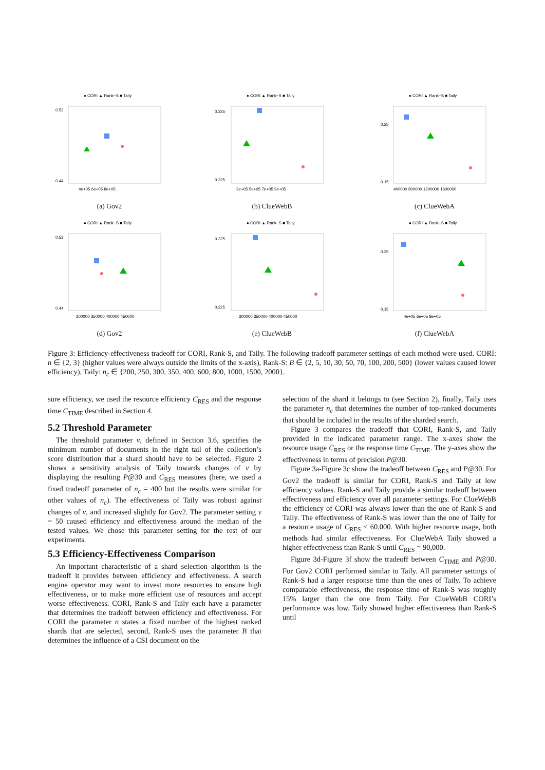● CORI ▲ Rank−S ■ Taily
0.52
0.44
4e+05 6e+05 8e+05
(a) Gov2
● CORI ▲ Rank−S ■ Taily
0.325
0.225
3e+05 5e+05 7e+05 9e+05
(b) ClueWebB
● CORI ▲ Rank−S ■ Taily
0.25
0.15
400000 800000 1200000 1600000
(c) ClueWebA
● CORI ▲ Rank−S ■ Taily
0.52
0.44
300000 350000 400000 450000
(d) Gov2
● CORI ▲ Rank−S ■ Taily
0.325
0.225
300000 350000 400000 450000
(e) ClueWebB
● CORI ▲ Rank−S ■ Taily
0.25
0.15
4e+05 6e+05 8e+05
(f) ClueWebA
Figure 3: Efficiency-effectiveness tradeoff for CORI, Rank-S, and Taily. The following tradeoff parameter settings of each method were used. CORI: n ∈ {2, 3} (higher values were always outside the limits of the x-axis), Rank-S: B ∈ {2, 5, 10, 30, 50, 70, 100, 200, 500} (lower values caused lower efficiency), Taily: n<sub>c</sub> ∈ {200, 250, 300, 350, 400, 600, 800, 1000, 1500, 2000}.
sure efficiency, we used the resource efficiency C<sub>RES</sub> and the response time C<sub>TIME</sub> described in Section 4.
5.2 Threshold Parameter
The threshold parameter v, defined in Section 3.6, specifies the minimum number of documents in the right tail of the collection’s score distribution that a shard should have to be selected. Figure 2 shows a sensitivity analysis of Taily towards changes of v by displaying the resulting P@30 and C<sub>RES</sub> measures (here, we used a fixed tradeoff parameter of n<sub>c</sub> = 400 but the results were similar for other values of n<sub>c</sub>). The effectiveness of Taily was robust against changes of v, and increased slightly for Gov2. The parameter setting v = 50 caused efficiency and effectiveness around the median of the tested values. We chose this parameter setting for the rest of our experiments.
5.3 Efficiency-Effectiveness Comparison
An important characteristic of a shard selection algorithm is the tradeoff it provides between efficiency and effectiveness. A search engine operator may want to invest more resources to ensure high effectiveness, or to make more efficient use of resources and accept worse effectiveness. CORI, Rank-S and Taily each have a parameter that determines the tradeoff between efficiency and effectiveness. For CORI the parameter n states a fixed number of the highest ranked shards that are selected, second, Rank-S uses the parameter B that determines the influence of a CSI document on the
selection of the shard it belongs to (see Section 2), finally, Taily uses the parameter n<sub>c</sub> that determines the number of top-ranked documents that should be included in the results of the sharded search.
Figure 3 compares the tradeoff that CORI, Rank-S, and Taily provided in the indicated parameter range. The x-axes show the resource usage C<sub>RES</sub> or the response time C<sub>TIME</sub>. The y-axes show the effectiveness in terms of precision P@30.
Figure 3a-Figure 3c show the tradeoff between C<sub>RES</sub> and P@30. For Gov2 the tradeoff is similar for CORI, Rank-S and Taily at low efficiency values. Rank-S and Taily provide a similar tradeoff between effectiveness and efficiency over all parameter settings. For ClueWebB the efficiency of CORI was always lower than the one of Rank-S and Taily. The effectiveness of Rank-S was lower than the one of Taily for a resource usage of C<sub>RES</sub> < 60,000. With higher resource usage, both methods had similar effectiveness. For ClueWebA Taily showed a higher effectiveness than Rank-S until C<sub>RES</sub> = 90,000.
Figure 3d-Figure 3f show the tradeoff between C<sub>TIME</sub> and P@30. For Gov2 CORI performed similar to Taily. All parameter settings of Rank-S had a larger response time than the ones of Taily. To achieve comparable effectiveness, the response time of Rank-S was roughly 15% larger than the one from Taily. For ClueWebB CORI’s performance was low. Taily showed higher effectiveness than Rank-S until